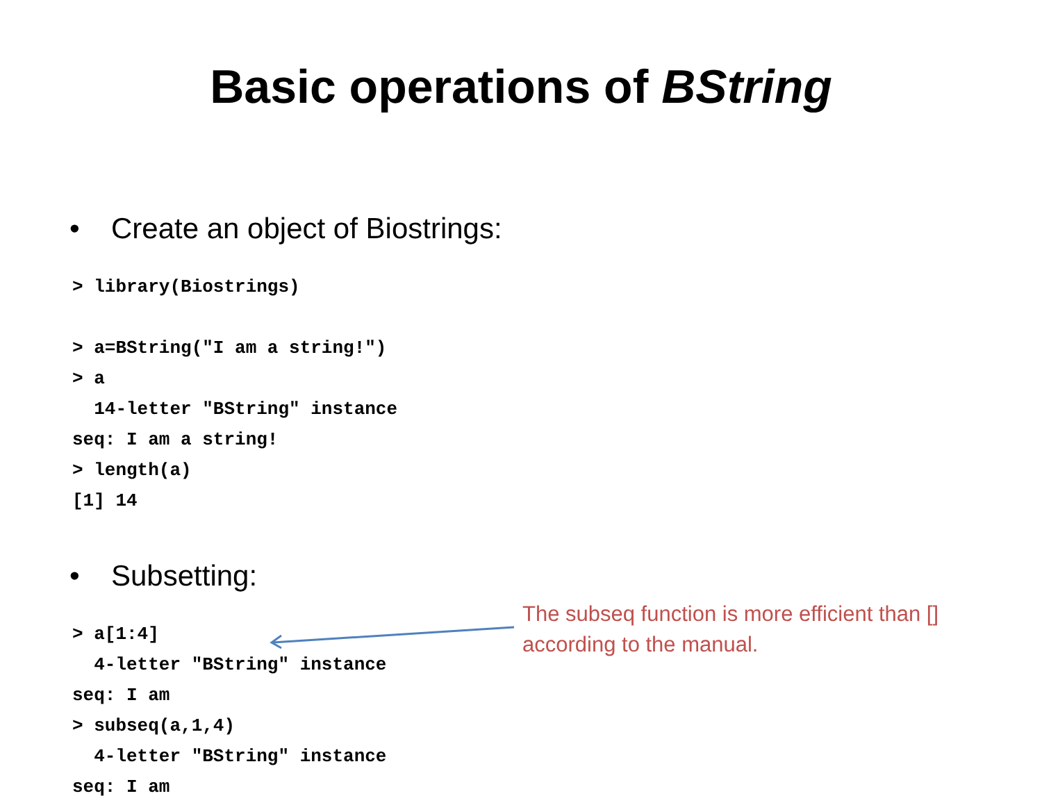Basic operations of BString
• Create an object of Biostrings:
> library(Biostrings)

> a=BString("I am a string!")
> a
  14-letter "BString" instance
seq: I am a string!
> length(a)
[1] 14
• Subsetting:
> a[1:4]
  4-letter "BString" instance
seq: I am
> subseq(a,1,4)
  4-letter "BString" instance
seq: I am
The subseq function is more efficient than [] according to the manual.